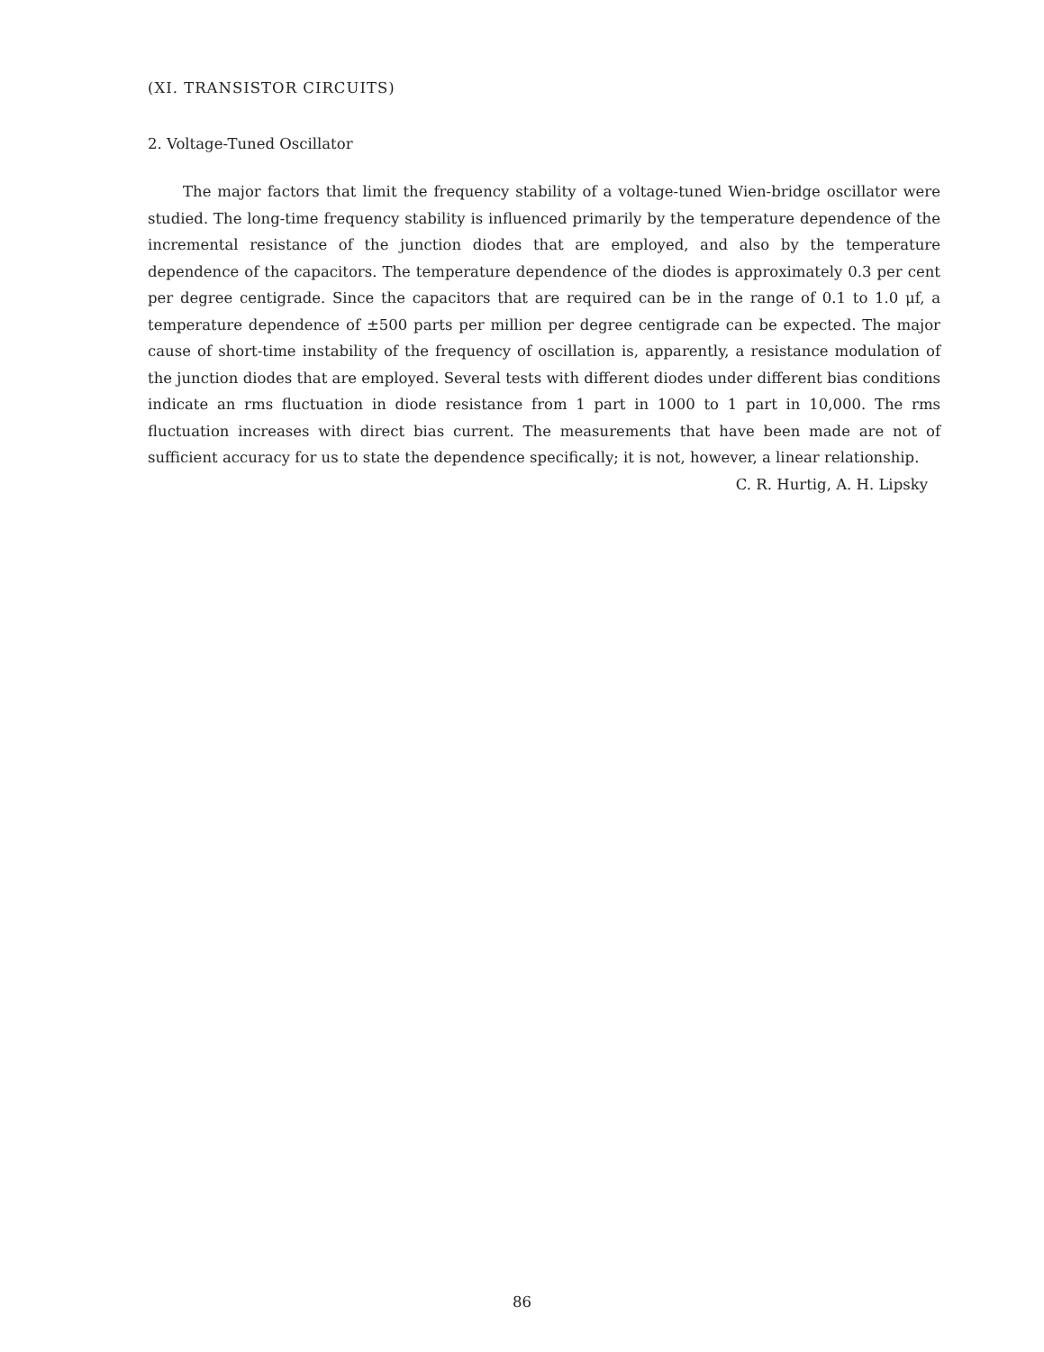(XI. TRANSISTOR CIRCUITS)
2. Voltage-Tuned Oscillator
The major factors that limit the frequency stability of a voltage-tuned Wien-bridge oscillator were studied. The long-time frequency stability is influenced primarily by the temperature dependence of the incremental resistance of the junction diodes that are employed, and also by the temperature dependence of the capacitors. The temperature dependence of the diodes is approximately 0.3 per cent per degree centigrade. Since the capacitors that are required can be in the range of 0.1 to 1.0 μf, a temperature dependence of ±500 parts per million per degree centigrade can be expected. The major cause of short-time instability of the frequency of oscillation is, apparently, a resistance modulation of the junction diodes that are employed. Several tests with different diodes under different bias conditions indicate an rms fluctuation in diode resistance from 1 part in 1000 to 1 part in 10,000. The rms fluctuation increases with direct bias current. The measurements that have been made are not of sufficient accuracy for us to state the dependence specifically; it is not, however, a linear relationship.
C. R. Hurtig, A. H. Lipsky
86